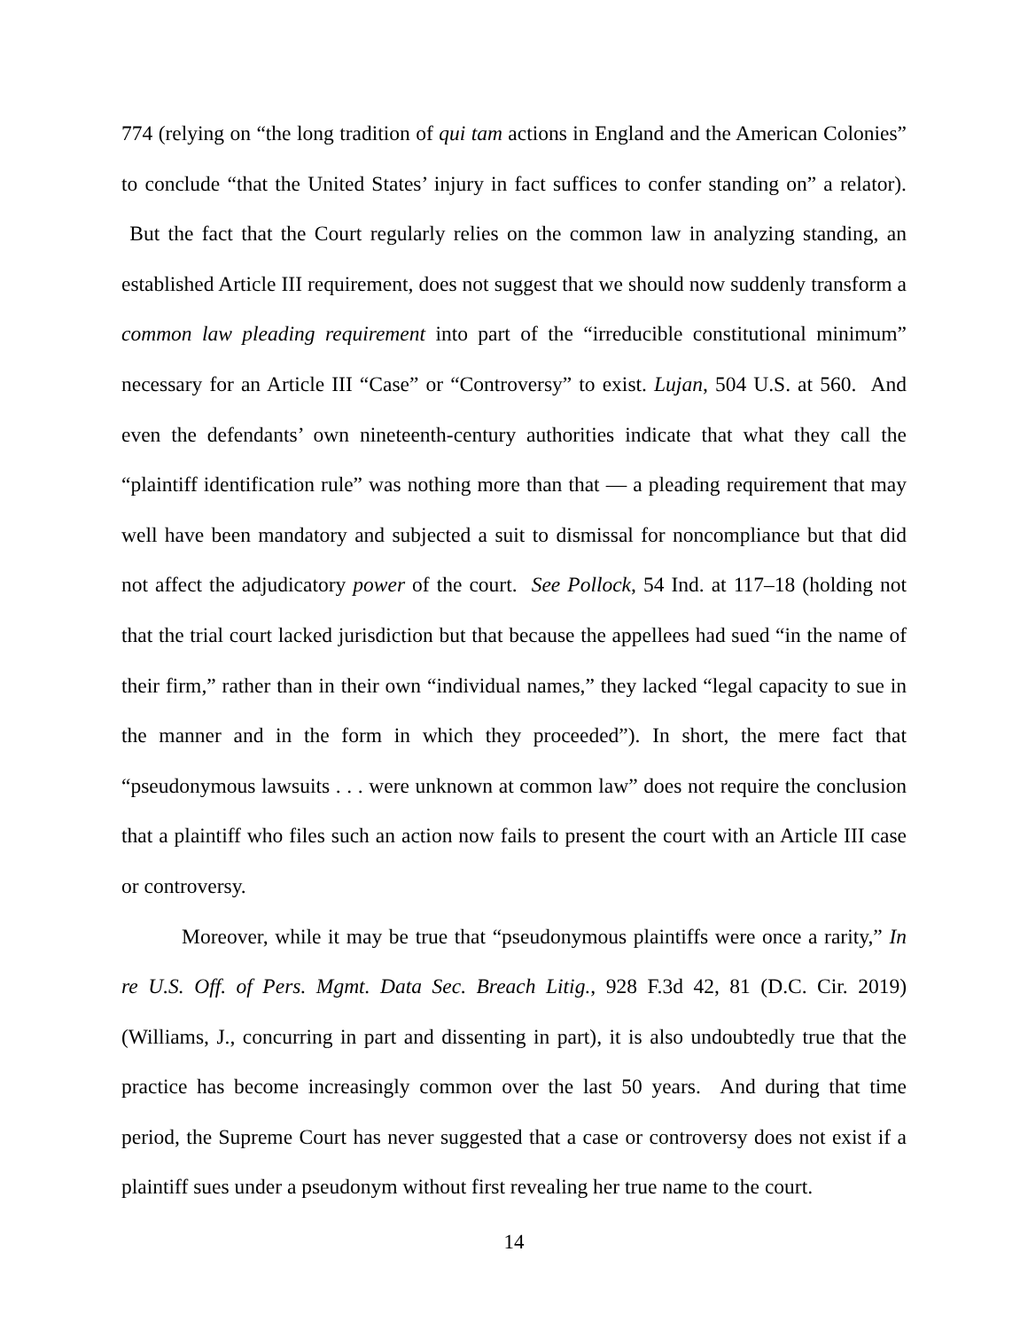774 (relying on “the long tradition of qui tam actions in England and the American Colonies” to conclude “that the United States’ injury in fact suffices to confer standing on” a relator). But the fact that the Court regularly relies on the common law in analyzing standing, an established Article III requirement, does not suggest that we should now suddenly transform a common law pleading requirement into part of the “irreducible constitutional minimum” necessary for an Article III “Case” or “Controversy” to exist. Lujan, 504 U.S. at 560. And even the defendants’ own nineteenth-century authorities indicate that what they call the “plaintiff identification rule” was nothing more than that — a pleading requirement that may well have been mandatory and subjected a suit to dismissal for noncompliance but that did not affect the adjudicatory power of the court. See Pollock, 54 Ind. at 117–18 (holding not that the trial court lacked jurisdiction but that because the appellees had sued “in the name of their firm,” rather than in their own “individual names,” they lacked “legal capacity to sue in the manner and in the form in which they proceeded”). In short, the mere fact that “pseudonymous lawsuits . . . were unknown at common law” does not require the conclusion that a plaintiff who files such an action now fails to present the court with an Article III case or controversy.
Moreover, while it may be true that “pseudonymous plaintiffs were once a rarity,” In re U.S. Off. of Pers. Mgmt. Data Sec. Breach Litig., 928 F.3d 42, 81 (D.C. Cir. 2019) (Williams, J., concurring in part and dissenting in part), it is also undoubtedly true that the practice has become increasingly common over the last 50 years. And during that time period, the Supreme Court has never suggested that a case or controversy does not exist if a plaintiff sues under a pseudonym without first revealing her true name to the court.
14